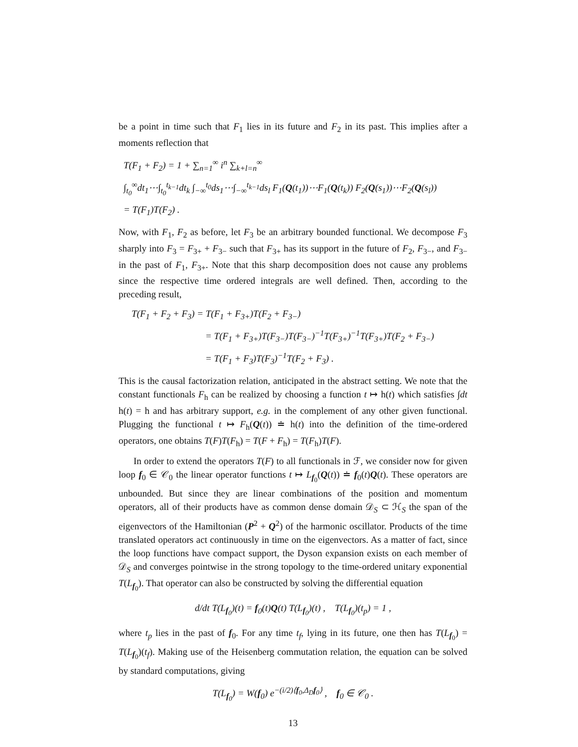be a point in time such that F<sub>1</sub> lies in its future and F<sub>2</sub> in its past. This implies after a moments reflection that
T(F<sub>1</sub> + F<sub>2</sub>) = 1 + ∑<sub>n=1</sub><sup>∞</sup> i<sup>n</sup> ∑<sub>k+l=n</sub><sup>∞</sup>
∫<sub>t<sub>0</sub></sub><sup>∞</sup>dt<sub>1</sub>⋯∫<sub>t<sub>0</sub></sub><sup>t<sub>k−1</sub></sup>dt<sub>k</sub> ∫<sub>−∞</sub><sup>t<sub>0</sub></sup>ds<sub>1</sub>⋯∫<sub>−∞</sub><sup>t<sub>k−1</sub></sup>ds<sub>l</sub> F<sub>1</sub>(Q(t<sub>1</sub>))⋯F<sub>1</sub>(Q(t<sub>k</sub>)) F<sub>2</sub>(Q(s<sub>1</sub>))⋯F<sub>2</sub>(Q(s<sub>l</sub>))
= T(F<sub>1</sub>)T(F<sub>2</sub>) .
Now, with F<sub>1</sub>, F<sub>2</sub> as before, let F<sub>3</sub> be an arbitrary bounded functional. We decompose F<sub>3</sub> sharply into F<sub>3</sub> = F<sub>3+</sub> + F<sub>3−</sub> such that F<sub>3+</sub> has its support in the future of F<sub>2</sub>, F<sub>3−</sub>, and F<sub>3−</sub> in the past of F<sub>1</sub>, F<sub>3+</sub>. Note that this sharp decomposition does not cause any problems since the respective time ordered integrals are well defined. Then, according to the preceding result,
T(F<sub>1</sub> + F<sub>2</sub> + F<sub>3</sub>) = T(F<sub>1</sub> + F<sub>3+</sub>)T(F<sub>2</sub> + F<sub>3−</sub>)
= T(F<sub>1</sub> + F<sub>3+</sub>)T(F<sub>3−</sub>)T(F<sub>3−</sub>)<sup>−1</sup>T(F<sub>3+</sub>)<sup>−1</sup>T(F<sub>3+</sub>)T(F<sub>2</sub> + F<sub>3−</sub>)
= T(F<sub>1</sub> + F<sub>3</sub>)T(F<sub>3</sub>)<sup>−1</sup>T(F<sub>2</sub> + F<sub>3</sub>) .
This is the causal factorization relation, anticipated in the abstract setting. We note that the constant functionals F<sub>h</sub> can be realized by choosing a function t ↦ h(t) which satisfies ∫dt h(t) = h and has arbitrary support, e.g. in the complement of any other given functional. Plugging the functional t ↦ F<sub>h</sub>(Q(t)) ≐ h(t) into the definition of the time-ordered operators, one obtains T(F)T(F<sub>h</sub>) = T(F + F<sub>h</sub>) = T(F<sub>h</sub>)T(F).
In order to extend the operators T(F) to all functionals in ℱ, we consider now for given loop f<sub>0</sub> ∈ 𝒞<sub>0</sub> the linear operator functions t ↦ L<sub>f<sub>0</sub></sub>(Q(t)) ≐ f<sub>0</sub>(t)Q(t). These operators are unbounded. But since they are linear combinations of the position and momentum operators, all of their products have as common dense domain 𝒟<sub>S</sub> ⊂ ℋ<sub>S</sub> the span of the eigenvectors of the Hamiltonian (P<sup>2</sup> + Q<sup>2</sup>) of the harmonic oscillator. Products of the time translated operators act continuously in time on the eigenvectors. As a matter of fact, since the loop functions have compact support, the Dyson expansion exists on each member of 𝒟<sub>S</sub> and converges pointwise in the strong topology to the time-ordered unitary exponential T(L<sub>f<sub>0</sub></sub>). That operator can also be constructed by solving the differential equation
d/dt T(L<sub>f<sub>0</sub></sub>)(t) = f<sub>0</sub>(t)Q(t) T(L<sub>f<sub>0</sub></sub>)(t) , T(L<sub>f<sub>0</sub></sub>)(t<sub>p</sub>) = 1 ,
where t<sub>p</sub> lies in the past of f<sub>0</sub>. For any time t<sub>f</sub>, lying in its future, one then has T(L<sub>f<sub>0</sub></sub>) = T(L<sub>f<sub>0</sub></sub>)(t<sub>f</sub>). Making use of the Heisenberg commutation relation, the equation can be solved by standard computations, giving
T(L<sub>f<sub>0</sub></sub>) = W(f<sub>0</sub>) e<sup>−(i/2)⟨f<sub>0</sub>,Δ<sub>D</sub>f<sub>0</sub>⟩</sup> , f<sub>0</sub> ∈ 𝒞<sub>0</sub> .
13